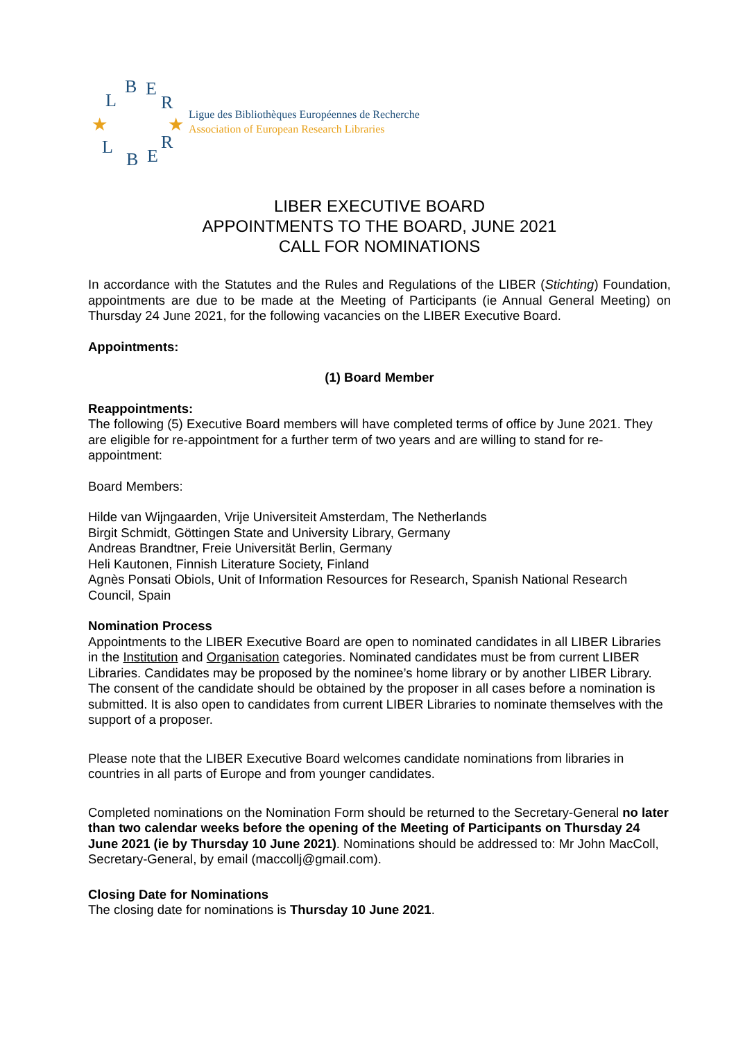L
B
E
R
L
B
E
R
★
★
Ligue des Bibliothèques Européennes de Recherche
Association of European Research Libraries
LIBER EXECUTIVE BOARD
APPOINTMENTS TO THE BOARD, JUNE 2021
CALL FOR NOMINATIONS
In accordance with the Statutes and the Rules and Regulations of the LIBER (Stichting) Foundation, appointments are due to be made at the Meeting of Participants (ie Annual General Meeting) on Thursday 24 June 2021, for the following vacancies on the LIBER Executive Board.
Appointments:
(1) Board Member
Reappointments:
The following (5) Executive Board members will have completed terms of office by June 2021. They are eligible for re-appointment for a further term of two years and are willing to stand for re-appointment:
Board Members:
Hilde van Wijngaarden, Vrije Universiteit Amsterdam, The Netherlands
Birgit Schmidt, Göttingen State and University Library, Germany
Andreas Brandtner, Freie Universität Berlin, Germany
Heli Kautonen, Finnish Literature Society, Finland
Agnès Ponsati Obiols, Unit of Information Resources for Research, Spanish National Research Council, Spain
Nomination Process
Appointments to the LIBER Executive Board are open to nominated candidates in all LIBER Libraries in the Institution and Organisation categories. Nominated candidates must be from current LIBER Libraries. Candidates may be proposed by the nominee’s home library or by another LIBER Library. The consent of the candidate should be obtained by the proposer in all cases before a nomination is submitted. It is also open to candidates from current LIBER Libraries to nominate themselves with the support of a proposer.
Please note that the LIBER Executive Board welcomes candidate nominations from libraries in countries in all parts of Europe and from younger candidates.
Completed nominations on the Nomination Form should be returned to the Secretary-General no later than two calendar weeks before the opening of the Meeting of Participants on Thursday 24 June 2021 (ie by Thursday 10 June 2021). Nominations should be addressed to: Mr John MacColl, Secretary-General, by email (maccollj@gmail.com).
Closing Date for Nominations
The closing date for nominations is Thursday 10 June 2021.